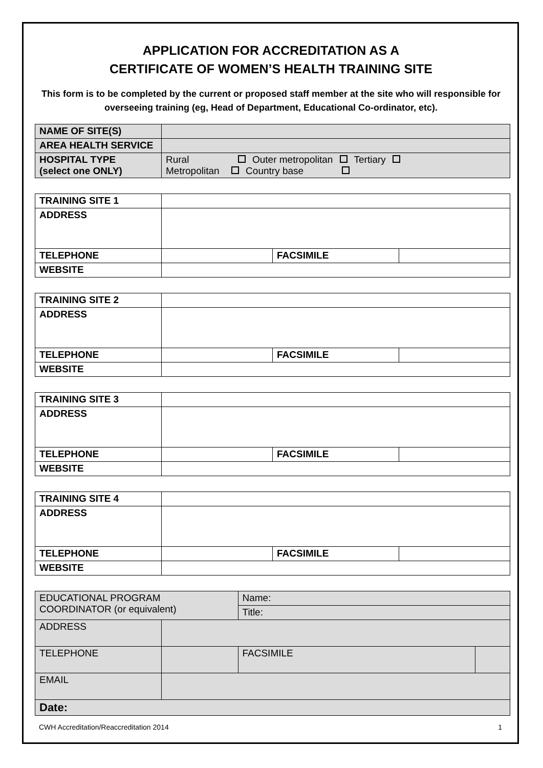APPLICATION FOR ACCREDITATION AS A
CERTIFICATE OF WOMEN’S HEALTH TRAINING SITE
This form is to be completed by the current or proposed staff member at the site who will responsible for overseeing training (eg, Head of Department, Educational Co-ordinator, etc).
| NAME OF SITE(S) | |
| AREA HEALTH SERVICE | |
| HOSPITAL TYPE (select one ONLY) | Rural Outer metropolitan Tertiary Metropolitan Country base |
| TRAINING SITE 1 | | | |
| ADDRESS | | | |
| TELEPHONE | | FACSIMILE | |
| WEBSITE | | | |
| TRAINING SITE 2 | | | |
| ADDRESS | | | |
| TELEPHONE | | FACSIMILE | |
| WEBSITE | | | |
| TRAINING SITE 3 | | | |
| ADDRESS | | | |
| TELEPHONE | | FACSIMILE | |
| WEBSITE | | | |
| TRAINING SITE 4 | | | |
| ADDRESS | | | |
| TELEPHONE | | FACSIMILE | |
| WEBSITE | | | |
| EDUCATIONAL PROGRAM COORDINATOR (or equivalent) | | Name: | | |
| | | Title: | | |
| ADDRESS | | | | |
| TELEPHONE | | | FACSIMILE | |
| EMAIL | | | | |
| Date: | | | | |
CWH Accreditation/Reaccreditation 2014 1